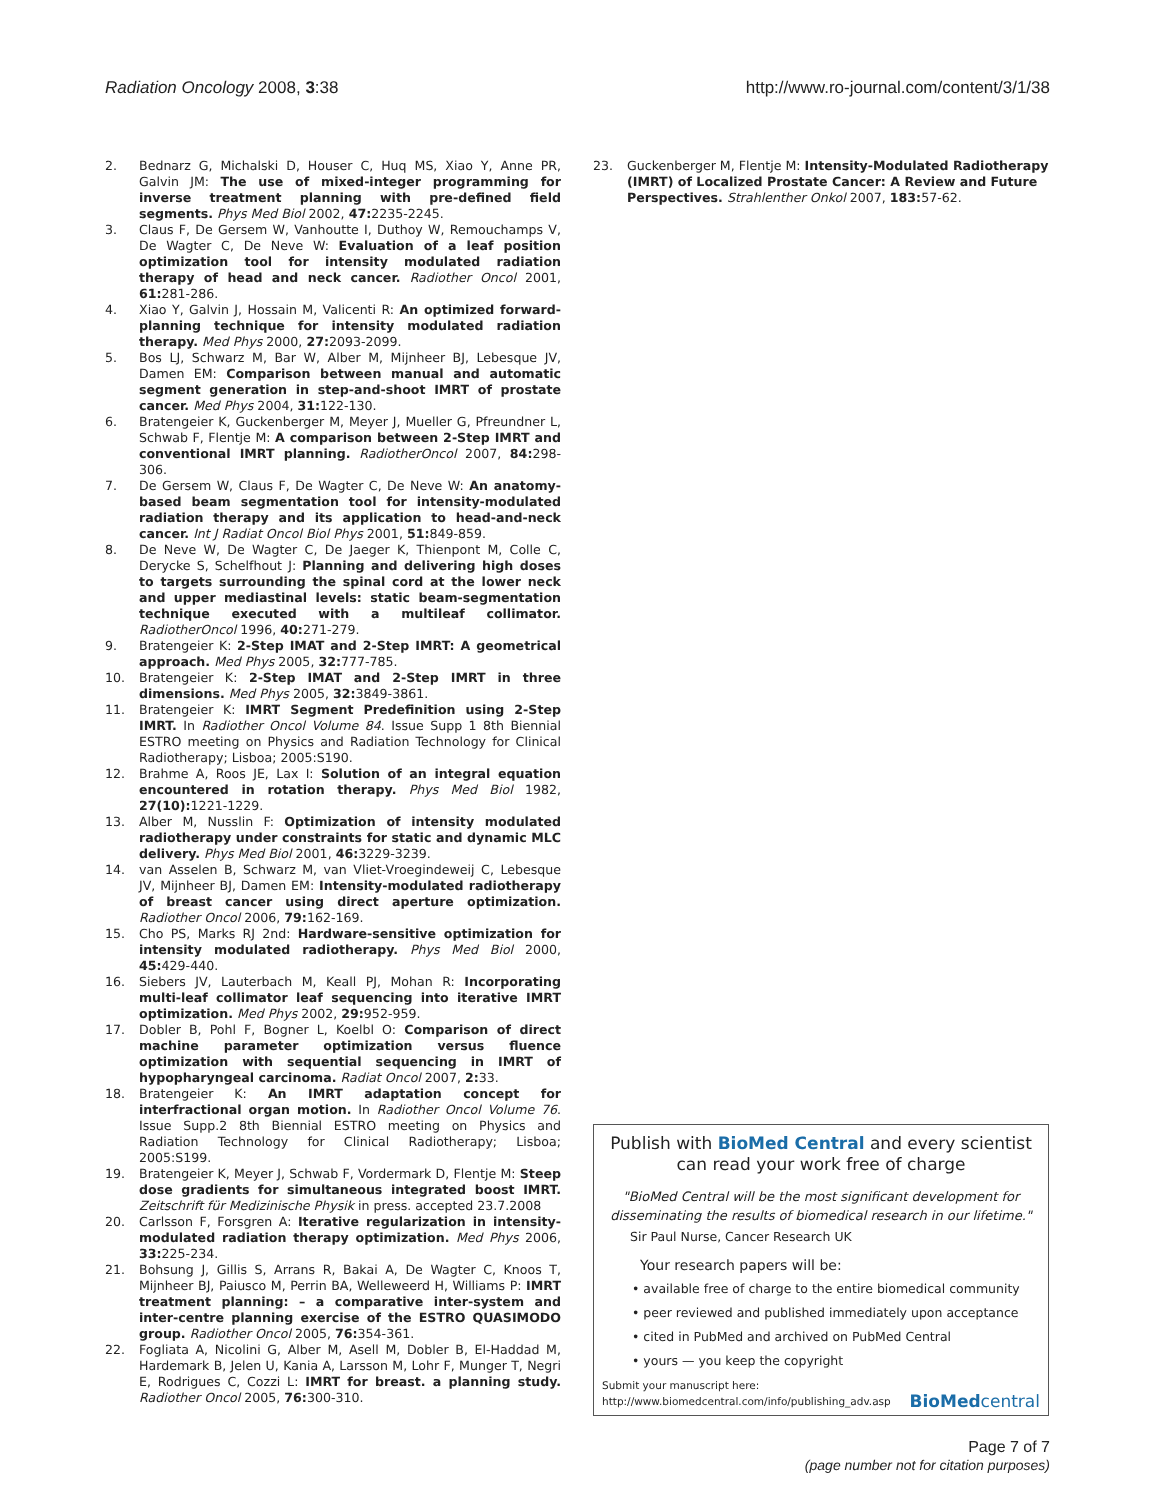Radiation Oncology 2008, 3:38 http://www.ro-journal.com/content/3/1/38
2. Bednarz G, Michalski D, Houser C, Huq MS, Xiao Y, Anne PR, Galvin JM: The use of mixed-integer programming for inverse treatment planning with pre-defined field segments. Phys Med Biol 2002, 47: 2235-2245.
3. Claus F, De Gersem W, Vanhoutte I, Duthoy W, Remouchamps V, De Wagter C, De Neve W: Evaluation of a leaf position optimization tool for intensity modulated radiation therapy of head and neck cancer. Radiother Oncol 2001, 61: 281-286.
4. Xiao Y, Galvin J, Hossain M, Valicenti R: An optimized forward-planning technique for intensity modulated radiation therapy. Med Phys 2000, 27: 2093-2099.
5. Bos LJ, Schwarz M, Bar W, Alber M, Mijnheer BJ, Lebesque JV, Damen EM: Comparison between manual and automatic segment generation in step-and-shoot IMRT of prostate cancer. Med Phys 2004, 31: 122-130.
6. Bratengeier K, Guckenberger M, Meyer J, Mueller G, Pfreundner L, Schwab F, Flentje M: A comparison between 2-Step IMRT and conventional IMRT planning. RadiotherOncol 2007, 84: 298-306.
7. De Gersem W, Claus F, De Wagter C, De Neve W: An anatomy-based beam segmentation tool for intensity-modulated radiation therapy and its application to head-and-neck cancer. Int J Radiat Oncol Biol Phys 2001, 51: 849-859.
8. De Neve W, De Wagter C, De Jaeger K, Thienpont M, Colle C, Derycke S, Schelfhout J: Planning and delivering high doses to targets surrounding the spinal cord at the lower neck and upper mediastinal levels: static beam-segmentation technique executed with a multileaf collimator. RadiotherOncol 1996, 40: 271-279.
9. Bratengeier K: 2-Step IMAT and 2-Step IMRT: A geometrical approach. Med Phys 2005, 32: 777-785.
10. Bratengeier K: 2-Step IMAT and 2-Step IMRT in three dimensions. Med Phys 2005, 32: 3849-3861.
11. Bratengeier K: IMRT Segment Predefinition using 2-Step IMRT. In Radiother Oncol Volume 84. Issue Supp 1 8th Biennial ESTRO meeting on Physics and Radiation Technology for Clinical Radiotherapy; Lisboa; 2005:S190.
12. Brahme A, Roos JE, Lax I: Solution of an integral equation encountered in rotation therapy. Phys Med Biol 1982, 27(10): 1221-1229.
13. Alber M, Nusslin F: Optimization of intensity modulated radiotherapy under constraints for static and dynamic MLC delivery. Phys Med Biol 2001, 46: 3229-3239.
14. van Asselen B, Schwarz M, van Vliet-Vroegindeweij C, Lebesque JV, Mijnheer BJ, Damen EM: Intensity-modulated radiotherapy of breast cancer using direct aperture optimization. Radiother Oncol 2006, 79: 162-169.
15. Cho PS, Marks RJ 2nd: Hardware-sensitive optimization for intensity modulated radiotherapy. Phys Med Biol 2000, 45: 429-440.
16. Siebers JV, Lauterbach M, Keall PJ, Mohan R: Incorporating multi-leaf collimator leaf sequencing into iterative IMRT optimization. Med Phys 2002, 29: 952-959.
17. Dobler B, Pohl F, Bogner L, Koelbl O: Comparison of direct machine parameter optimization versus fluence optimization with sequential sequencing in IMRT of hypopharyngeal carcinoma. Radiat Oncol 2007, 2: 33.
18. Bratengeier K: An IMRT adaptation concept for interfractional organ motion. In Radiother Oncol Volume 76. Issue Supp.2 8th Biennial ESTRO meeting on Physics and Radiation Technology for Clinical Radiotherapy; Lisboa; 2005:S199.
19. Bratengeier K, Meyer J, Schwab F, Vordermark D, Flentje M: Steep dose gradients for simultaneous integrated boost IMRT. Zeitschrift für Medizinische Physik in press. accepted 23.7.2008
20. Carlsson F, Forsgren A: Iterative regularization in intensity-modulated radiation therapy optimization. Med Phys 2006, 33: 225-234.
21. Bohsung J, Gillis S, Arrans R, Bakai A, De Wagter C, Knoos T, Mijnheer BJ, Paiusco M, Perrin BA, Welleweerd H, Williams P: IMRT treatment planning: – a comparative inter-system and inter-centre planning exercise of the ESTRO QUASIMODO group. Radiother Oncol 2005, 76: 354-361.
22. Fogliata A, Nicolini G, Alber M, Asell M, Dobler B, El-Haddad M, Hardemark B, Jelen U, Kania A, Larsson M, Lohr F, Munger T, Negri E, Rodrigues C, Cozzi L: IMRT for breast. a planning study. Radiother Oncol 2005, 76: 300-310.
23. Guckenberger M, Flentje M: Intensity-Modulated Radiotherapy (IMRT) of Localized Prostate Cancer: A Review and Future Perspectives. Strahlenther Onkol 2007, 183: 57-62.
Publish with BioMed Central and every scientist can read your work free of charge
"BioMed Central will be the most significant development for disseminating the results of biomedical research in our lifetime."
Sir Paul Nurse, Cancer Research UK
Your research papers will be:
• available free of charge to the entire biomedical community
• peer reviewed and published immediately upon acceptance
• cited in PubMed and archived on PubMed Central
• yours — you keep the copyright
Submit your manuscript here:
http://www.biomedcentral.com/info/publishing_adv.asp
BioMed central
Page 7 of 7
(page number not for citation purposes)